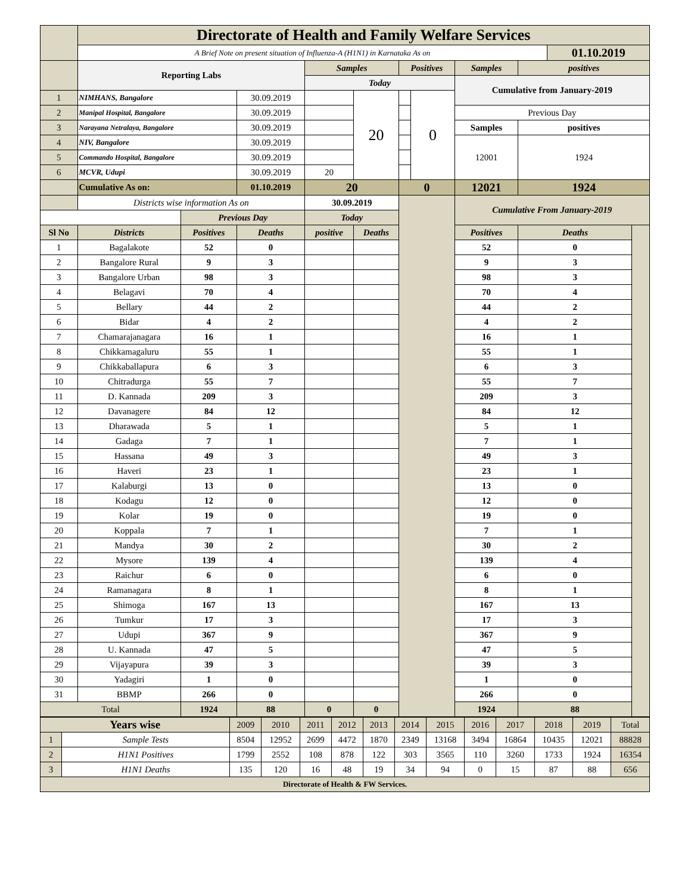| | Directorate of Health and Family Welfare Services | | | | | | | | | | |
| | A Brief Note on present situation of Influenza-A (H1N1) in Karnataka As on | | | | | | | | | 01.10.2019 | |
| | Reporting Labs | | | Samples | | Positives | | Samples | positives | | |
| | | | | Today | | | | Cumulative from January-2019 | | | |
| 1 | NIMHANS, Bangalore | | 30.09.2019 | | 20 | | 0 | | | | |
| 2 | Manipal Hospital, Bangalore | | 30.09.2019 | | | | | Previous Day | | | |
| 3 | Narayana Netralaya, Bangalore | | 30.09.2019 | | | | | Samples | positives | | |
| 4 | NIV, Bangalore | | 30.09.2019 | | | | | 12001 | 1924 | | |
| 5 | Commando Hospital, Bangalore | | 30.09.2019 | | | | | | | | |
| 6 | MCVR, Udupi | | 30.09.2019 | 20 | | | | | | | |
| | Cumulative As on: | | 01.10.2019 | 20 | | 0 | | 12021 | 1924 | | |
| | Districts wise information As on | | | 30.09.2019 | | | | Cumulative From January-2019 | | | |
| | | Previous Day | | Today | | | | | | | |
| Sl No | Districts | Positives | Deaths | positive | Deaths | | | Positives | Deaths | | |
| 1 | Bagalakote | 52 | 0 | | | | | 52 | 0 | | |
| 2 | Bangalore Rural | 9 | 3 | | | | | 9 | 3 | | |
| 3 | Bangalore Urban | 98 | 3 | | | | | 98 | 3 | | |
| 4 | Belagavi | 70 | 4 | | | | | 70 | 4 | | |
| 5 | Bellary | 44 | 2 | | | | | 44 | 2 | | |
| 6 | Bidar | 4 | 2 | | | | | 4 | 2 | | |
| 7 | Chamarajanagara | 16 | 1 | | | | | 16 | 1 | | |
| 8 | Chikkamagaluru | 55 | 1 | | | | | 55 | 1 | | |
| 9 | Chikkaballapura | 6 | 3 | | | | | 6 | 3 | | |
| 10 | Chitradurga | 55 | 7 | | | | | 55 | 7 | | |
| 11 | D. Kannada | 209 | 3 | | | | | 209 | 3 | | |
| 12 | Davanagere | 84 | 12 | | | | | 84 | 12 | | |
| 13 | Dharawada | 5 | 1 | | | | | 5 | 1 | | |
| 14 | Gadaga | 7 | 1 | | | | | 7 | 1 | | |
| 15 | Hassana | 49 | 3 | | | | | 49 | 3 | | |
| 16 | Haveri | 23 | 1 | | | | | 23 | 1 | | |
| 17 | Kalaburgi | 13 | 0 | | | | | 13 | 0 | | |
| 18 | Kodagu | 12 | 0 | | | | | 12 | 0 | | |
| 19 | Kolar | 19 | 0 | | | | | 19 | 0 | | |
| 20 | Koppala | 7 | 1 | | | | | 7 | 1 | | |
| 21 | Mandya | 30 | 2 | | | | | 30 | 2 | | |
| 22 | Mysore | 139 | 4 | | | | | 139 | 4 | | |
| 23 | Raichur | 6 | 0 | | | | | 6 | 0 | | |
| 24 | Ramanagara | 8 | 1 | | | | | 8 | 1 | | |
| 25 | Shimoga | 167 | 13 | | | | | 167 | 13 | | |
| 26 | Tumkur | 17 | 3 | | | | | 17 | 3 | | |
| 27 | Udupi | 367 | 9 | | | | | 367 | 9 | | |
| 28 | U. Kannada | 47 | 5 | | | | | 47 | 5 | | |
| 29 | Vijayapura | 39 | 3 | | | | | 39 | 3 | | |
| 30 | Yadagiri | 1 | 0 | | | | | 1 | 0 | | |
| 31 | BBMP | 266 | 0 | | | | | 266 | 0 | | |
| Total | | 1924 | 88 | 0 | 0 | | | 1924 | 88 | | |
| Years wise | | 2009 | 2010 | 2011 | 2012 | 2013 | 2014 | 2015 | 2016 | 2017 | 2018 | 2019 | Total |
| 1 | Sample Tests | 8504 | 12952 | 2699 | 4472 | 1870 | 2349 | 13168 | 3494 | 16864 | 10435 | 12021 | 88828 |
| 2 | H1N1 Positives | 1799 | 2552 | 108 | 878 | 122 | 303 | 3565 | 110 | 3260 | 1733 | 1924 | 16354 |
| 3 | H1N1 Deaths | 135 | 120 | 16 | 48 | 19 | 34 | 94 | 0 | 15 | 87 | 88 | 656 |
| Directorate of Health & FW Services. | | | | | | | | | | | | | |